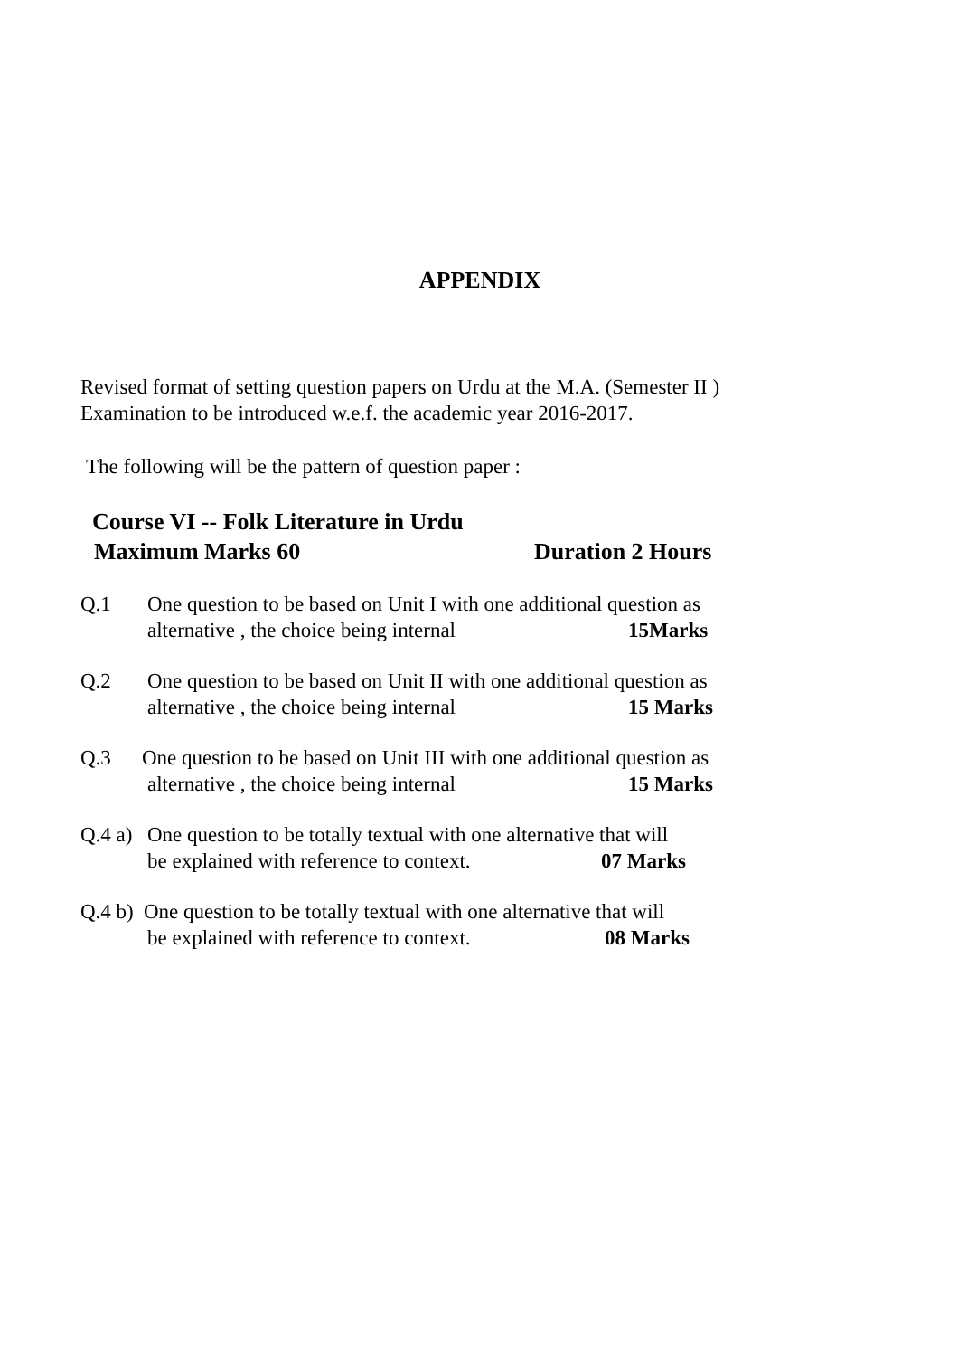APPENDIX
Revised format of setting question papers on Urdu at the M.A. (Semester II )
Examination to be introduced w.e.f. the academic year 2016-2017.
The following will be the pattern of question paper :
Course VI -- Folk Literature in Urdu
Maximum Marks 60 Duration 2 Hours
Q.1 One question to be based on Unit I with one additional question as
alternative , the choice being internal 15Marks
Q.2 One question to be based on Unit II with one additional question as
alternative , the choice being internal 15 Marks
Q.3 One question to be based on Unit III with one additional question as
alternative , the choice being internal 15 Marks
Q.4 a) One question to be totally textual with one alternative that will
be explained with reference to context. 07 Marks
Q.4 b) One question to be totally textual with one alternative that will
be explained with reference to context. 08 Marks